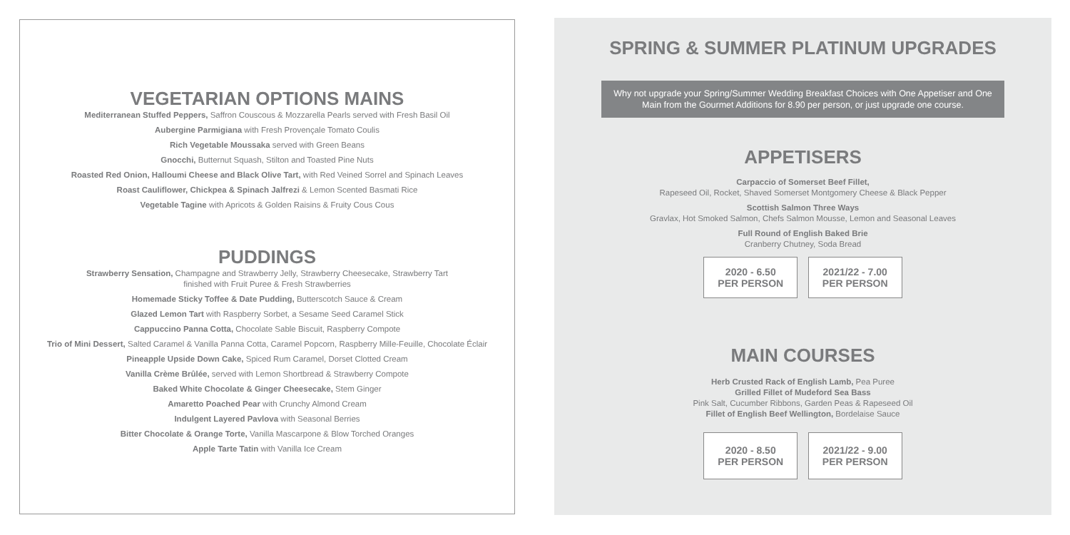VEGETARIAN OPTIONS MAINS
Mediterranean Stuffed Peppers, Saffron Couscous & Mozzarella Pearls served with Fresh Basil Oil
Aubergine Parmigiana with Fresh Provençale Tomato Coulis
Rich Vegetable Moussaka served with Green Beans
Gnocchi, Butternut Squash, Stilton and Toasted Pine Nuts
Roasted Red Onion, Halloumi Cheese and Black Olive Tart, with Red Veined Sorrel and Spinach Leaves
Roast Cauliflower, Chickpea & Spinach Jalfrezi & Lemon Scented Basmati Rice
Vegetable Tagine with Apricots & Golden Raisins & Fruity Cous Cous
PUDDINGS
Strawberry Sensation, Champagne and Strawberry Jelly, Strawberry Cheesecake, Strawberry Tart
finished with Fruit Puree & Fresh Strawberries
Homemade Sticky Toffee & Date Pudding, Butterscotch Sauce & Cream
Glazed Lemon Tart with Raspberry Sorbet, a Sesame Seed Caramel Stick
Cappuccino Panna Cotta, Chocolate Sable Biscuit, Raspberry Compote
Trio of Mini Dessert, Salted Caramel & Vanilla Panna Cotta, Caramel Popcorn, Raspberry Mille-Feuille, Chocolate Éclair
Pineapple Upside Down Cake, Spiced Rum Caramel, Dorset Clotted Cream
Vanilla Crème Brûlée, served with Lemon Shortbread & Strawberry Compote
Baked White Chocolate & Ginger Cheesecake, Stem Ginger
Amaretto Poached Pear with Crunchy Almond Cream
Indulgent Layered Pavlova with Seasonal Berries
Bitter Chocolate & Orange Torte, Vanilla Mascarpone & Blow Torched Oranges
Apple Tarte Tatin with Vanilla Ice Cream
SPRING & SUMMER PLATINUM UPGRADES
Why not upgrade your Spring/Summer Wedding Breakfast Choices with One Appetiser and One Main from the Gourmet Additions for 8.90 per person, or just upgrade one course.
APPETISERS
Carpaccio of Somerset Beef Fillet,
Rapeseed Oil, Rocket, Shaved Somerset Montgomery Cheese & Black Pepper
Scottish Salmon Three Ways
Gravlax, Hot Smoked Salmon, Chefs Salmon Mousse, Lemon and Seasonal Leaves
Full Round of English Baked Brie
Cranberry Chutney, Soda Bread
2020 - 6.50
PER PERSON 2021/22 - 7.00
PER PERSON
MAIN COURSES
Herb Crusted Rack of English Lamb, Pea Puree
Grilled Fillet of Mudeford Sea Bass
Pink Salt, Cucumber Ribbons, Garden Peas & Rapeseed Oil
Fillet of English Beef Wellington, Bordelaise Sauce
2020 - 8.50
PER PERSON 2021/22 - 9.00
PER PERSON